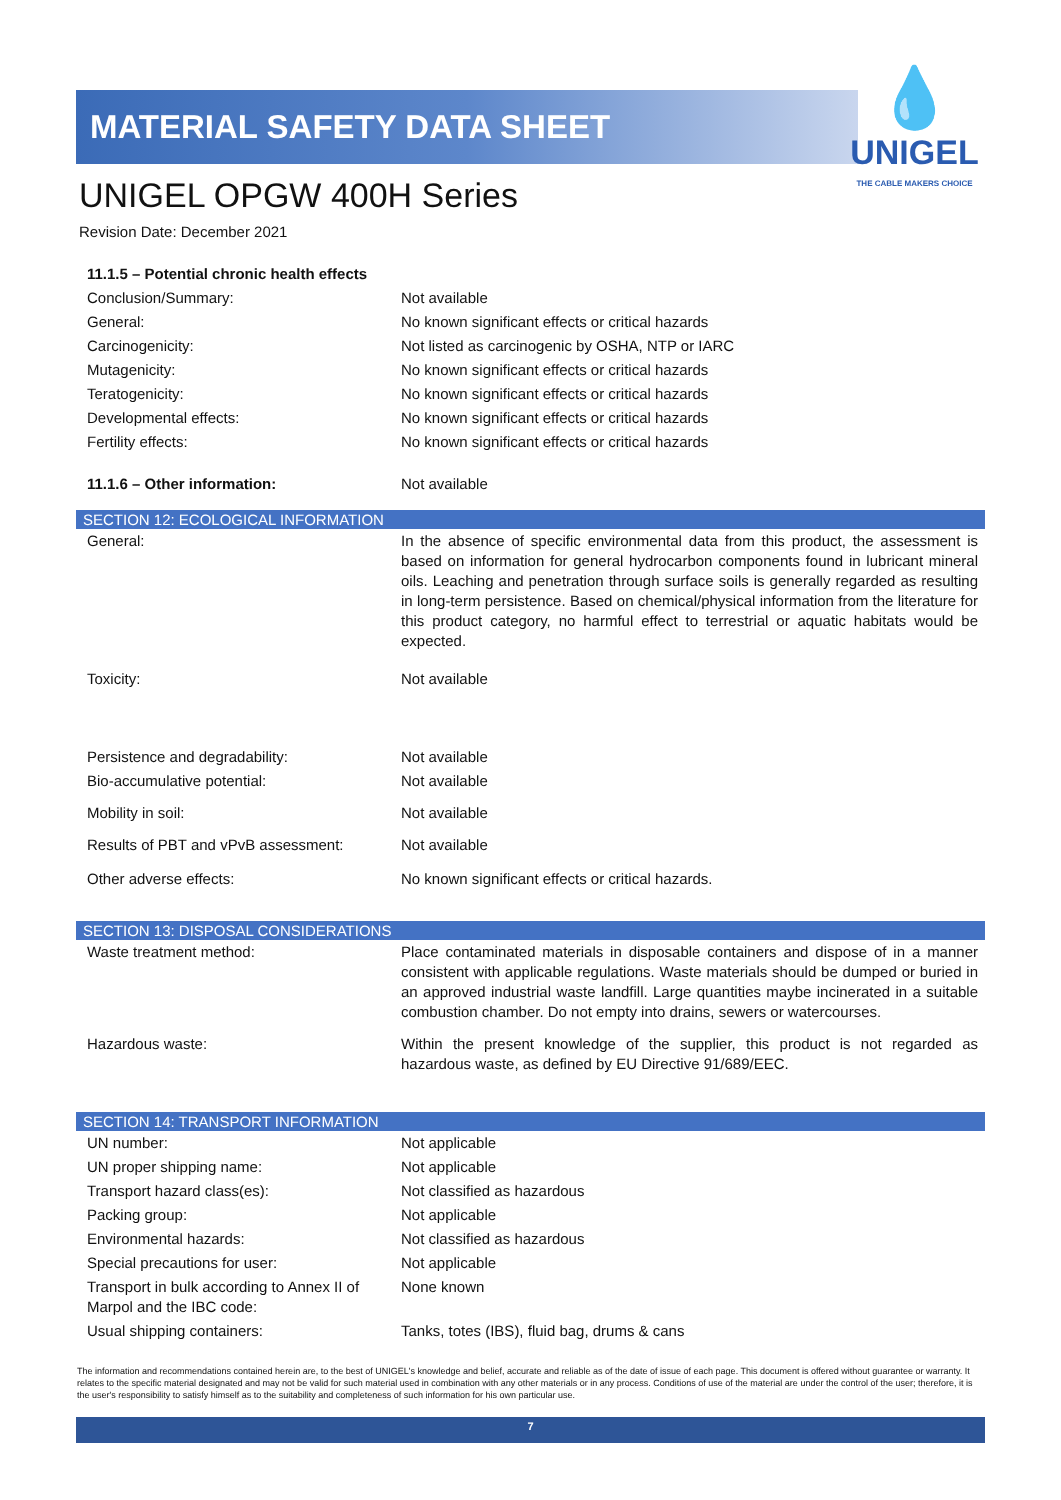MATERIAL SAFETY DATA SHEET
💧
UNIGEL
THE CABLE MAKERS CHOICE
UNIGEL OPGW 400H Series
Revision Date: December 2021
| 11.1.5 – Potential chronic health effects | |
| Conclusion/Summary: | Not available |
| General: | No known significant effects or critical hazards |
| Carcinogenicity: | Not listed as carcinogenic by OSHA, NTP or IARC |
| Mutagenicity: | No known significant effects or critical hazards |
| Teratogenicity: | No known significant effects or critical hazards |
| Developmental effects: | No known significant effects or critical hazards |
| Fertility effects: | No known significant effects or critical hazards |
| 11.1.6 – Other information: | Not available |
SECTION 12: ECOLOGICAL INFORMATION
| General: | In the absence of specific environmental data from this product, the assessment is based on information for general hydrocarbon components found in lubricant mineral oils. Leaching and penetration through surface soils is generally regarded as resulting in long-term persistence. Based on chemical/physical information from the literature for this product category, no harmful effect to terrestrial or aquatic habitats would be expected. |
| Toxicity: | Not available |
| Persistence and degradability: | Not available |
| Bio-accumulative potential: | Not available |
| Mobility in soil: | Not available |
| Results of PBT and vPvB assessment: | Not available |
| Other adverse effects: | No known significant effects or critical hazards. |
SECTION 13: DISPOSAL CONSIDERATIONS
| Waste treatment method: | Place contaminated materials in disposable containers and dispose of in a manner consistent with applicable regulations. Waste materials should be dumped or buried in an approved industrial waste landfill. Large quantities maybe incinerated in a suitable combustion chamber. Do not empty into drains, sewers or watercourses. |
| Hazardous waste: | Within the present knowledge of the supplier, this product is not regarded as hazardous waste, as defined by EU Directive 91/689/EEC. |
SECTION 14: TRANSPORT INFORMATION
| UN number: | Not applicable |
| UN proper shipping name: | Not applicable |
| Transport hazard class(es): | Not classified as hazardous |
| Packing group: | Not applicable |
| Environmental hazards: | Not classified as hazardous |
| Special precautions for user: | Not applicable |
| Transport in bulk according to Annex II of Marpol and the IBC code: | None known |
| Usual shipping containers: | Tanks, totes (IBS), fluid bag, drums & cans |
The information and recommendations contained herein are, to the best of UNIGEL's knowledge and belief, accurate and reliable as of the date of issue of each page. This document is offered without guarantee or warranty. It relates to the specific material designated and may not be valid for such material used in combination with any other materials or in any process. Conditions of use of the material are under the control of the user; therefore, it is the user's responsibility to satisfy himself as to the suitability and completeness of such information for his own particular use.
7